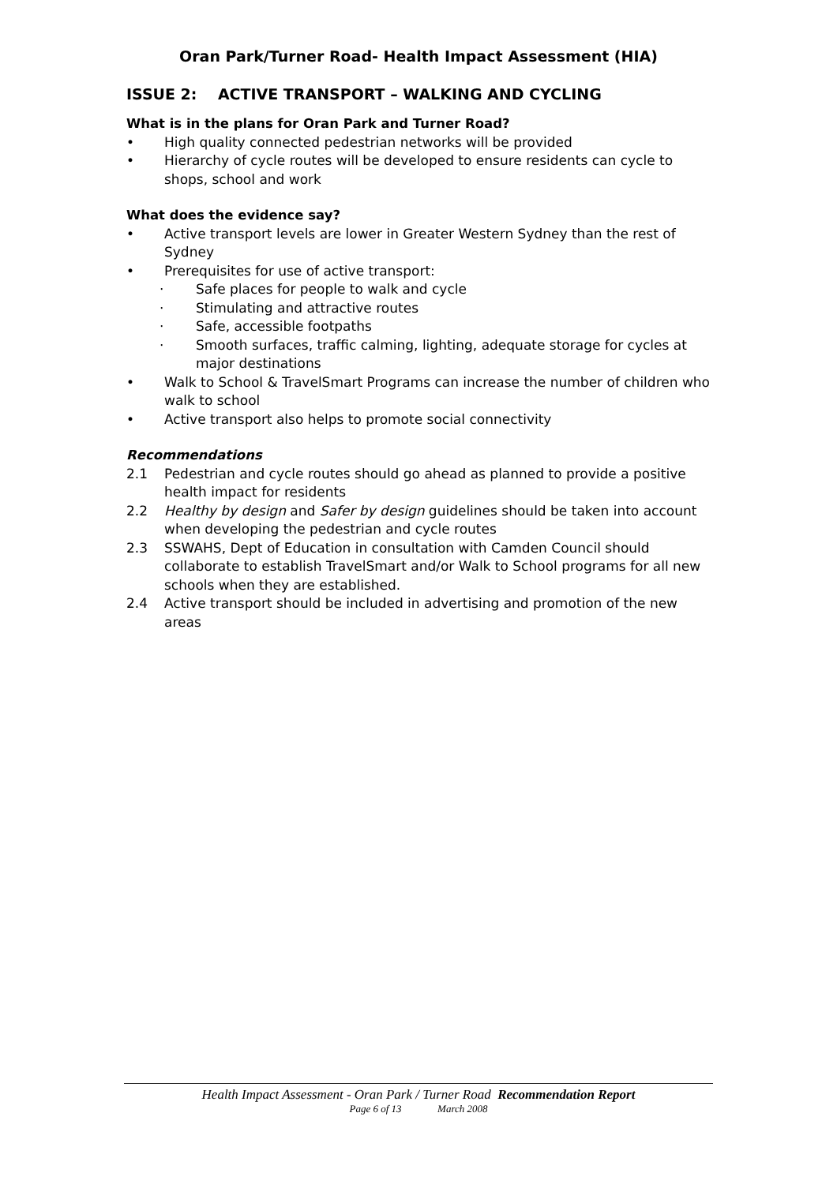Oran Park/Turner Road- Health Impact Assessment (HIA)
ISSUE 2: ACTIVE TRANSPORT – WALKING AND CYCLING
What is in the plans for Oran Park and Turner Road?
• High quality connected pedestrian networks will be provided
• Hierarchy of cycle routes will be developed to ensure residents can cycle to shops, school and work
What does the evidence say?
• Active transport levels are lower in Greater Western Sydney than the rest of Sydney
• Prerequisites for use of active transport:
· Safe places for people to walk and cycle
· Stimulating and attractive routes
· Safe, accessible footpaths
· Smooth surfaces, traffic calming, lighting, adequate storage for cycles at major destinations
• Walk to School & TravelSmart Programs can increase the number of children who walk to school
• Active transport also helps to promote social connectivity
Recommendations
2.1 Pedestrian and cycle routes should go ahead as planned to provide a positive health impact for residents
2.2 Healthy by design and Safer by design guidelines should be taken into account when developing the pedestrian and cycle routes
2.3 SSWAHS, Dept of Education in consultation with Camden Council should collaborate to establish TravelSmart and/or Walk to School programs for all new schools when they are established.
2.4 Active transport should be included in advertising and promotion of the new areas
Health Impact Assessment - Oran Park / Turner Road Recommendation Report
Page 6 of 13 March 2008